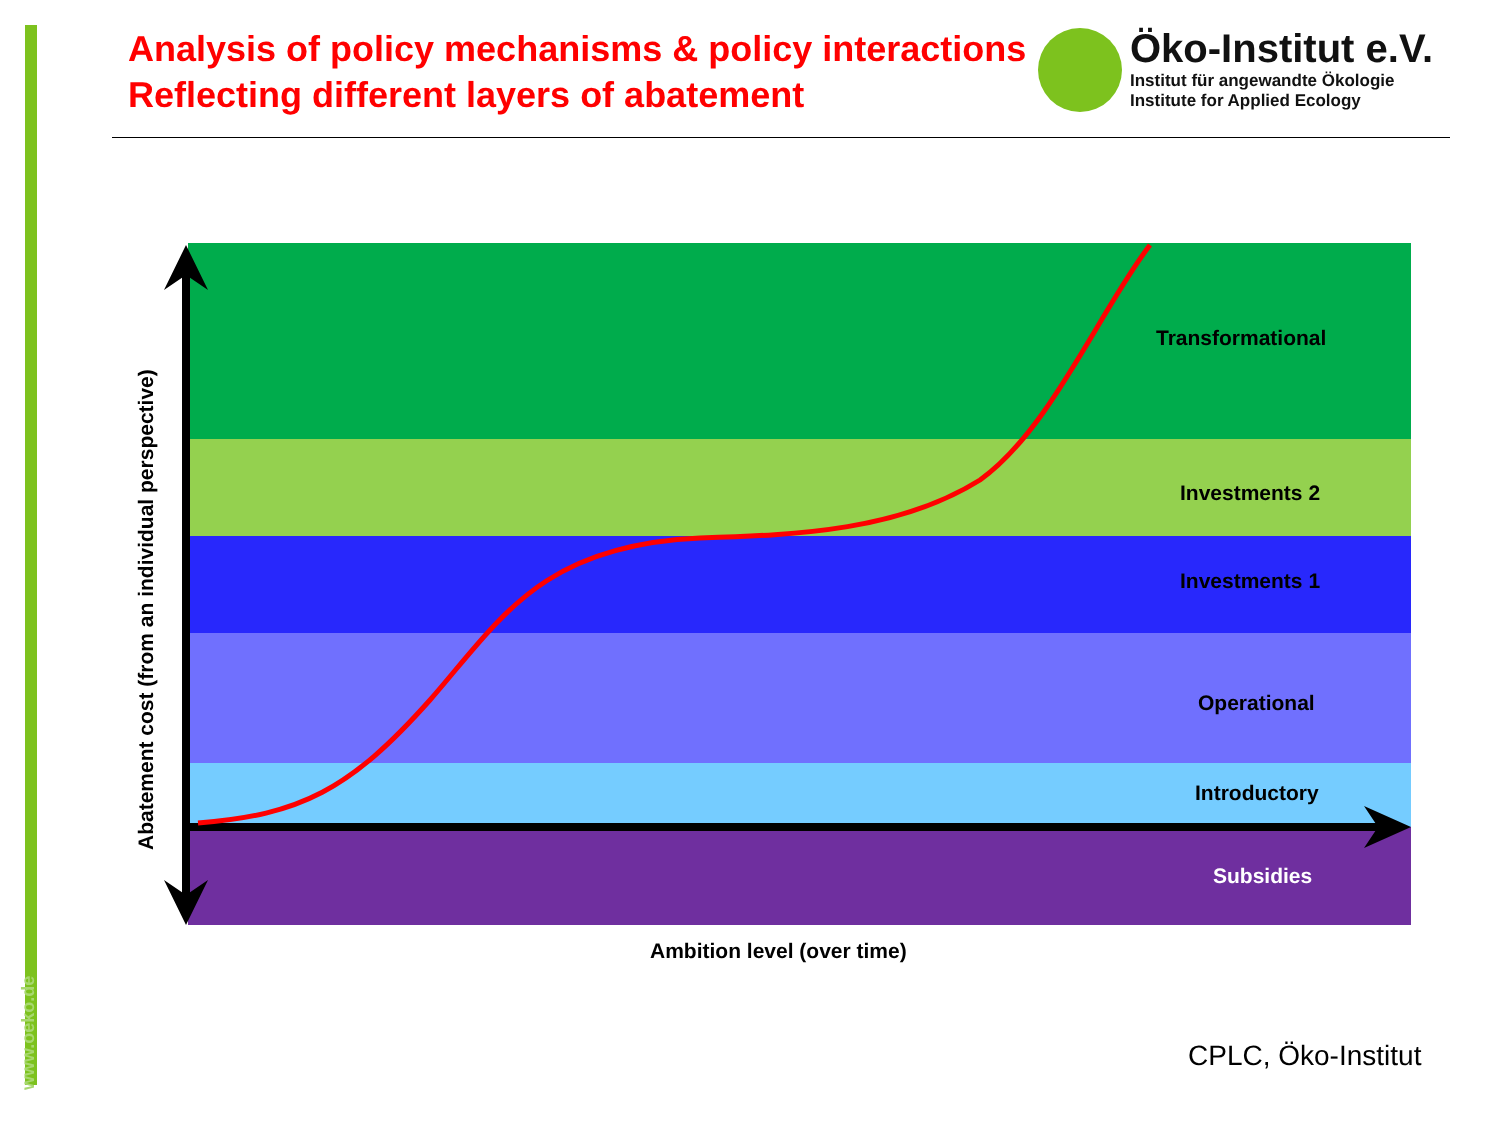www.oeko.de
Analysis of policy mechanisms & policy interactions
Reflecting different layers of abatement
Öko-Institut e.V.
Institut für angewandte Ökologie
Institute for Applied Ecology
Transformational
Investments 2
Investments 1
Operational
Introductory
Subsidies
Ambition level (over time)
Abatement cost (from an individual perspective)
CPLC, Öko-Institut